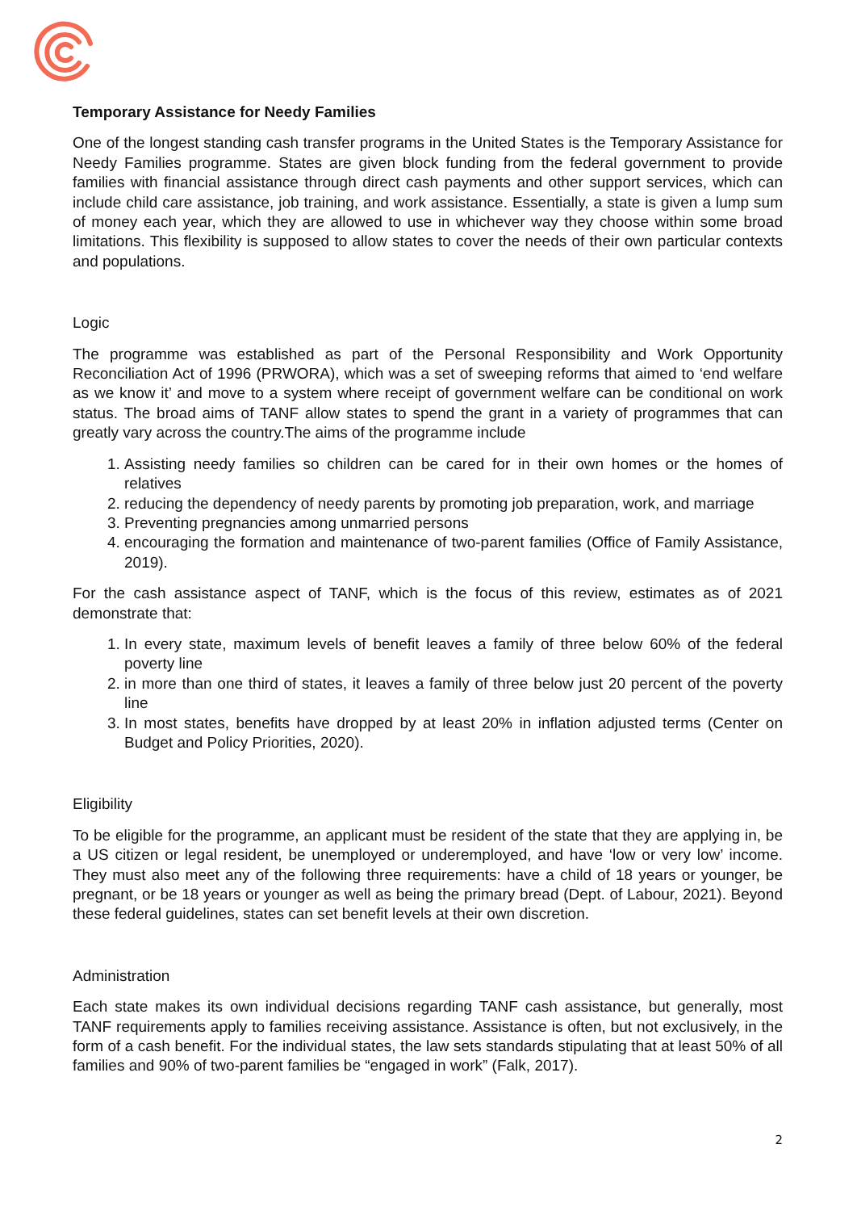Temporary Assistance for Needy Families
One of the longest standing cash transfer programs in the United States is the Temporary Assistance for Needy Families programme. States are given block funding from the federal government to provide families with financial assistance through direct cash payments and other support services, which can include child care assistance, job training, and work assistance. Essentially, a state is given a lump sum of money each year, which they are allowed to use in whichever way they choose within some broad limitations. This flexibility is supposed to allow states to cover the needs of their own particular contexts and populations.
Logic
The programme was established as part of the Personal Responsibility and Work Opportunity Reconciliation Act of 1996 (PRWORA), which was a set of sweeping reforms that aimed to ‘end welfare as we know it’ and move to a system where receipt of government welfare can be conditional on work status. The broad aims of TANF allow states to spend the grant in a variety of programmes that can greatly vary across the country.The aims of the programme include
1. Assisting needy families so children can be cared for in their own homes or the homes of relatives
2. reducing the dependency of needy parents by promoting job preparation, work, and marriage
3. Preventing pregnancies among unmarried persons
4. encouraging the formation and maintenance of two-parent families (Office of Family Assistance, 2019).
For the cash assistance aspect of TANF, which is the focus of this review, estimates as of 2021 demonstrate that:
1. In every state, maximum levels of benefit leaves a family of three below 60% of the federal poverty line
2. in more than one third of states, it leaves a family of three below just 20 percent of the poverty line
3. In most states, benefits have dropped by at least 20% in inflation adjusted terms (Center on Budget and Policy Priorities, 2020).
Eligibility
To be eligible for the programme, an applicant must be resident of the state that they are applying in, be a US citizen or legal resident, be unemployed or underemployed, and have ‘low or very low’ income. They must also meet any of the following three requirements: have a child of 18 years or younger, be pregnant, or be 18 years or younger as well as being the primary bread (Dept. of Labour, 2021). Beyond these federal guidelines, states can set benefit levels at their own discretion.
Administration
Each state makes its own individual decisions regarding TANF cash assistance, but generally, most TANF requirements apply to families receiving assistance. Assistance is often, but not exclusively, in the form of a cash benefit. For the individual states, the law sets standards stipulating that at least 50% of all families and 90% of two-parent families be “engaged in work” (Falk, 2017).
2